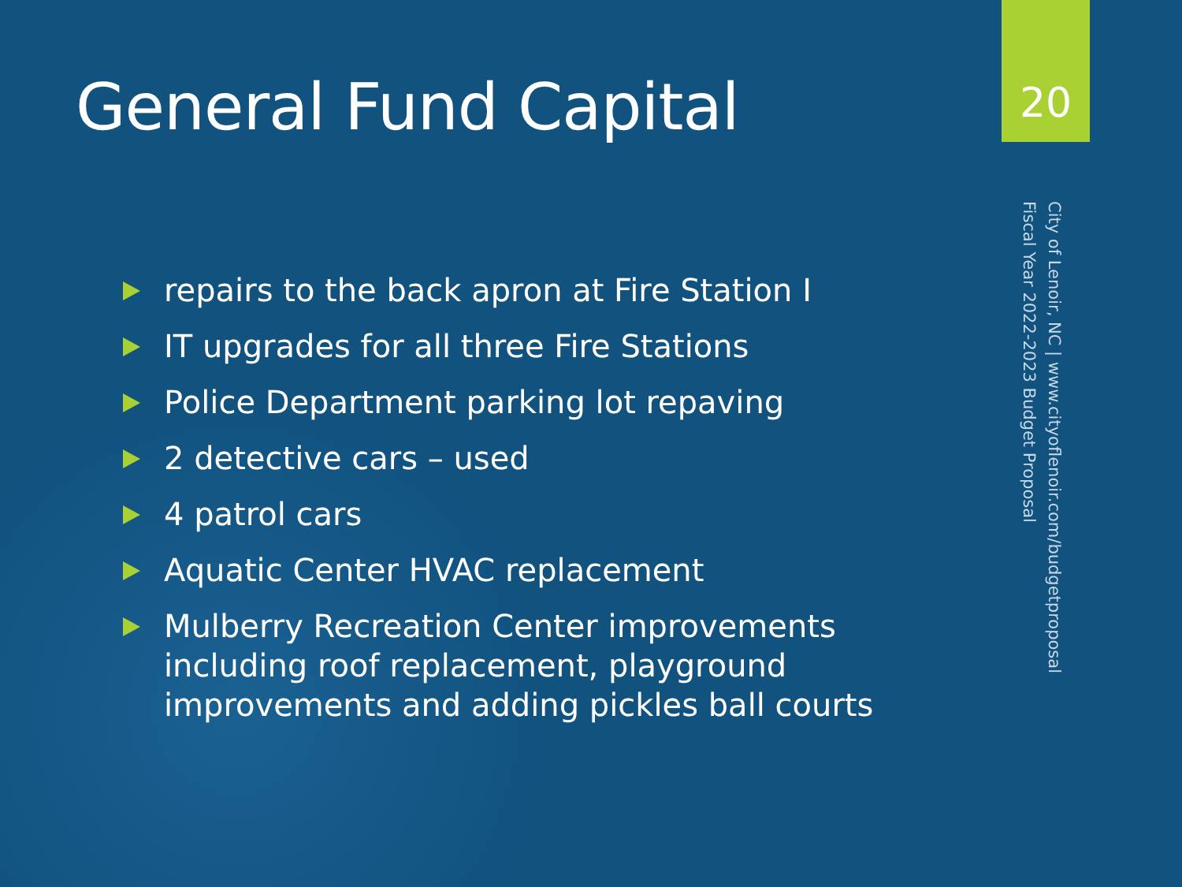General Fund Capital
repairs to the back apron at Fire Station I
IT upgrades for all three Fire Stations
Police Department parking lot repaving
2 detective cars – used
4 patrol cars
Aquatic Center HVAC replacement
Mulberry Recreation Center improvements including roof replacement, playground improvements and adding pickles ball courts
20
City of Lenoir, NC | www.cityoflenoir.com/budgetproposal
Fiscal Year 2022-2023 Budget Proposal